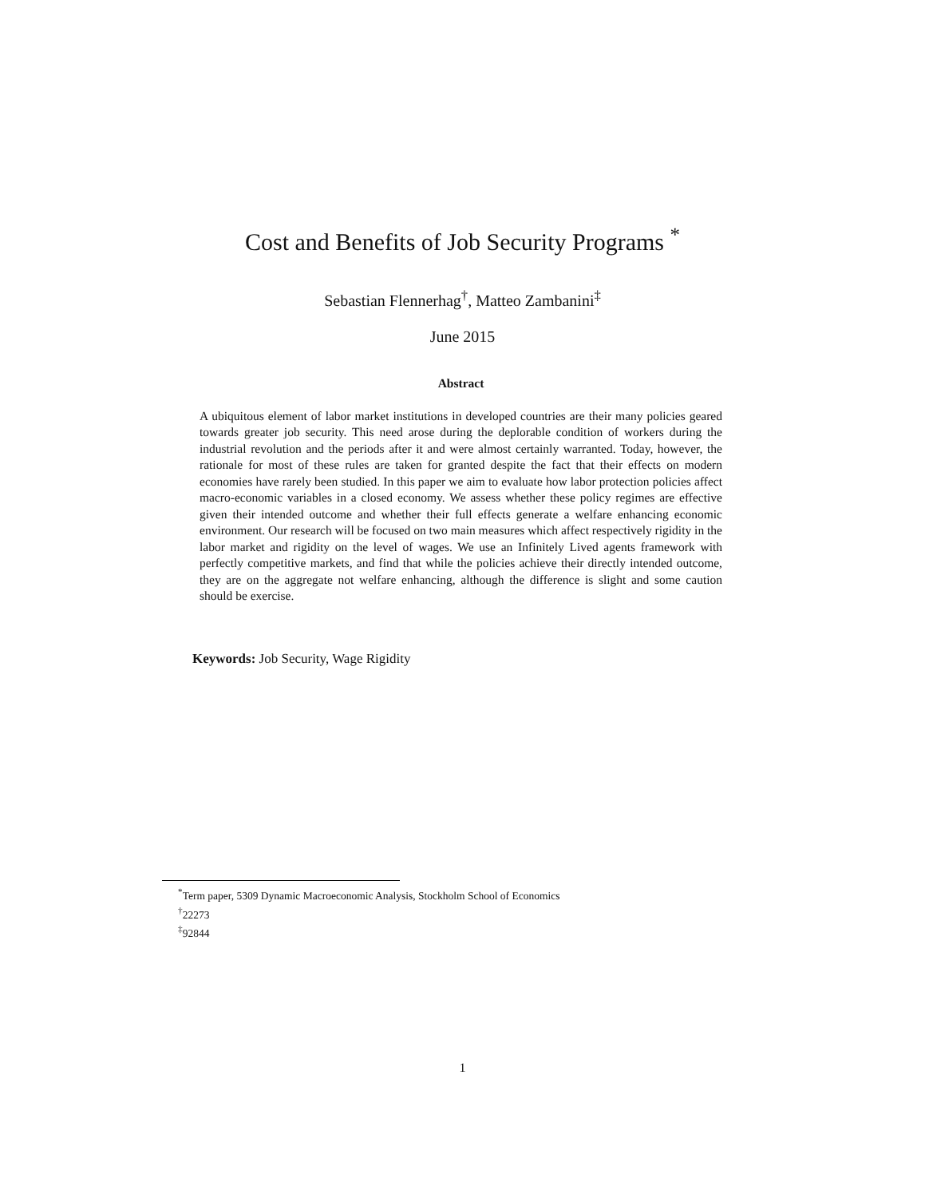Cost and Benefits of Job Security Programs <sup>*</sup>
Sebastian Flennerhag<sup>†</sup>, Matteo Zambanini<sup>‡</sup>
June 2015
Abstract
A ubiquitous element of labor market institutions in developed countries are their many policies geared towards greater job security. This need arose during the deplorable condition of workers during the industrial revolution and the periods after it and were almost certainly warranted. Today, however, the rationale for most of these rules are taken for granted despite the fact that their effects on modern economies have rarely been studied. In this paper we aim to evaluate how labor protection policies affect macro-economic variables in a closed economy. We assess whether these policy regimes are effective given their intended outcome and whether their full effects generate a welfare enhancing economic environment. Our research will be focused on two main measures which affect respectively rigidity in the labor market and rigidity on the level of wages. We use an Infinitely Lived agents framework with perfectly competitive markets, and find that while the policies achieve their directly intended outcome, they are on the aggregate not welfare enhancing, although the difference is slight and some caution should be exercise.
Keywords: Job Security, Wage Rigidity
<sup>*</sup> Term paper, 5309 Dynamic Macroeconomic Analysis, Stockholm School of Economics
<sup>†</sup> 22273
<sup>‡</sup> 92844
1